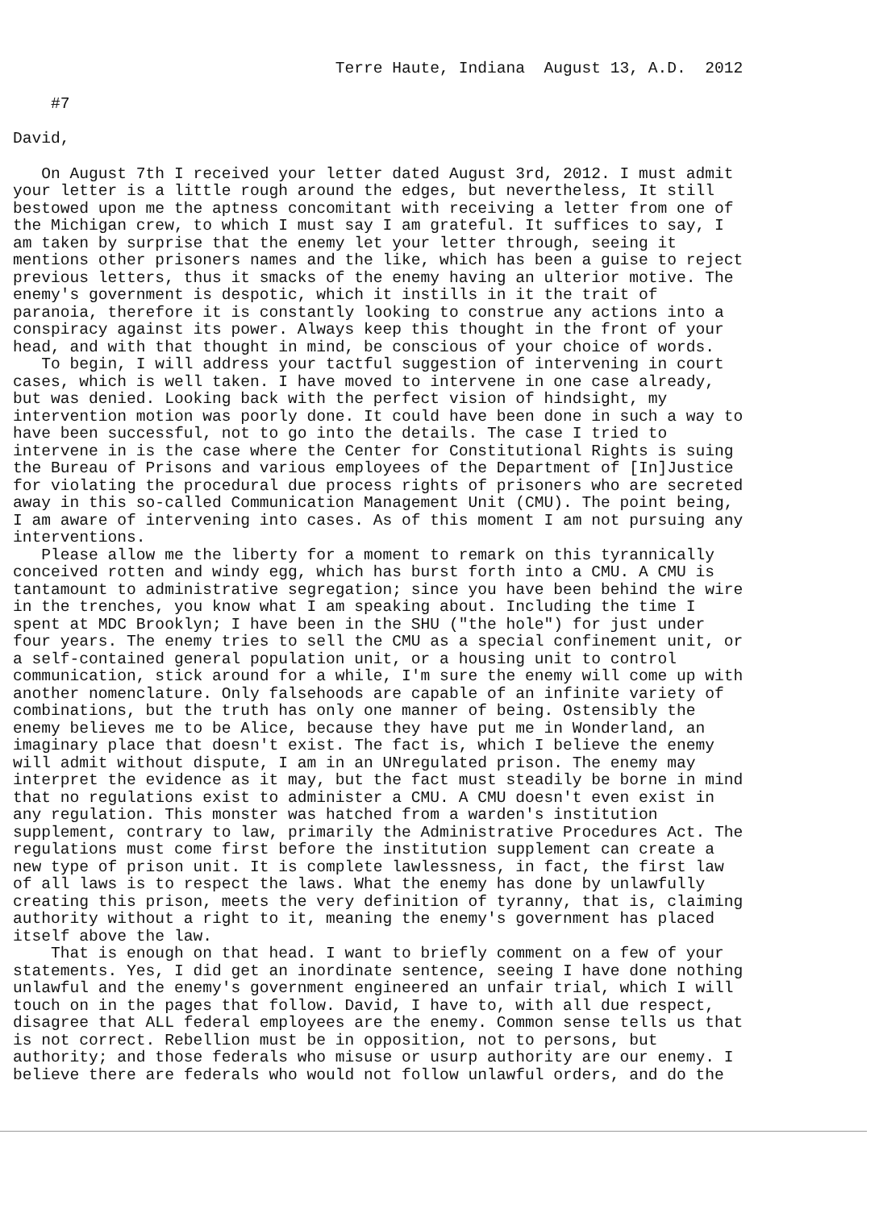Terre Haute, Indiana August 13, A.D. 2012
#7
David,
On August 7th I received your letter dated August 3rd, 2012. I must admit your letter is a little rough around the edges, but nevertheless, It still bestowed upon me the aptness concomitant with receiving a letter from one of the Michigan crew, to which I must say I am grateful. It suffices to say, I am taken by surprise that the enemy let your letter through, seeing it mentions other prisoners names and the like, which has been a guise to reject previous letters, thus it smacks of the enemy having an ulterior motive. The enemy's government is despotic, which it instills in it the trait of paranoia, therefore it is constantly looking to construe any actions into a conspiracy against its power. Always keep this thought in the front of your head, and with that thought in mind, be conscious of your choice of words. To begin, I will address your tactful suggestion of intervening in court cases, which is well taken. I have moved to intervene in one case already, but was denied. Looking back with the perfect vision of hindsight, my intervention motion was poorly done. It could have been done in such a way to have been successful, not to go into the details. The case I tried to intervene in is the case where the Center for Constitutional Rights is suing the Bureau of Prisons and various employees of the Department of [In]Justice for violating the procedural due process rights of prisoners who are secreted away in this so-called Communication Management Unit (CMU). The point being, I am aware of intervening into cases. As of this moment I am not pursuing any interventions. Please allow me the liberty for a moment to remark on this tyrannically conceived rotten and windy egg, which has burst forth into a CMU. A CMU is tantamount to administrative segregation; since you have been behind the wire in the trenches, you know what I am speaking about. Including the time I spent at MDC Brooklyn; I have been in the SHU ("the hole") for just under four years. The enemy tries to sell the CMU as a special confinement unit, or a self-contained general population unit, or a housing unit to control communication, stick around for a while, I'm sure the enemy will come up with another nomenclature. Only falsehoods are capable of an infinite variety of combinations, but the truth has only one manner of being. Ostensibly the enemy believes me to be Alice, because they have put me in Wonderland, an imaginary place that doesn't exist. The fact is, which I believe the enemy will admit without dispute, I am in an UNregulated prison. The enemy may interpret the evidence as it may, but the fact must steadily be borne in mind that no regulations exist to administer a CMU. A CMU doesn't even exist in any regulation. This monster was hatched from a warden's institution supplement, contrary to law, primarily the Administrative Procedures Act. The regulations must come first before the institution supplement can create a new type of prison unit. It is complete lawlessness, in fact, the first law of all laws is to respect the laws. What the enemy has done by unlawfully creating this prison, meets the very definition of tyranny, that is, claiming authority without a right to it, meaning the enemy's government has placed itself above the law. That is enough on that head. I want to briefly comment on a few of your statements. Yes, I did get an inordinate sentence, seeing I have done nothing unlawful and the enemy's government engineered an unfair trial, which I will touch on in the pages that follow. David, I have to, with all due respect, disagree that ALL federal employees are the enemy. Common sense tells us that is not correct. Rebellion must be in opposition, not to persons, but authority; and those federals who misuse or usurp authority are our enemy. I believe there are federals who would not follow unlawful orders, and do the